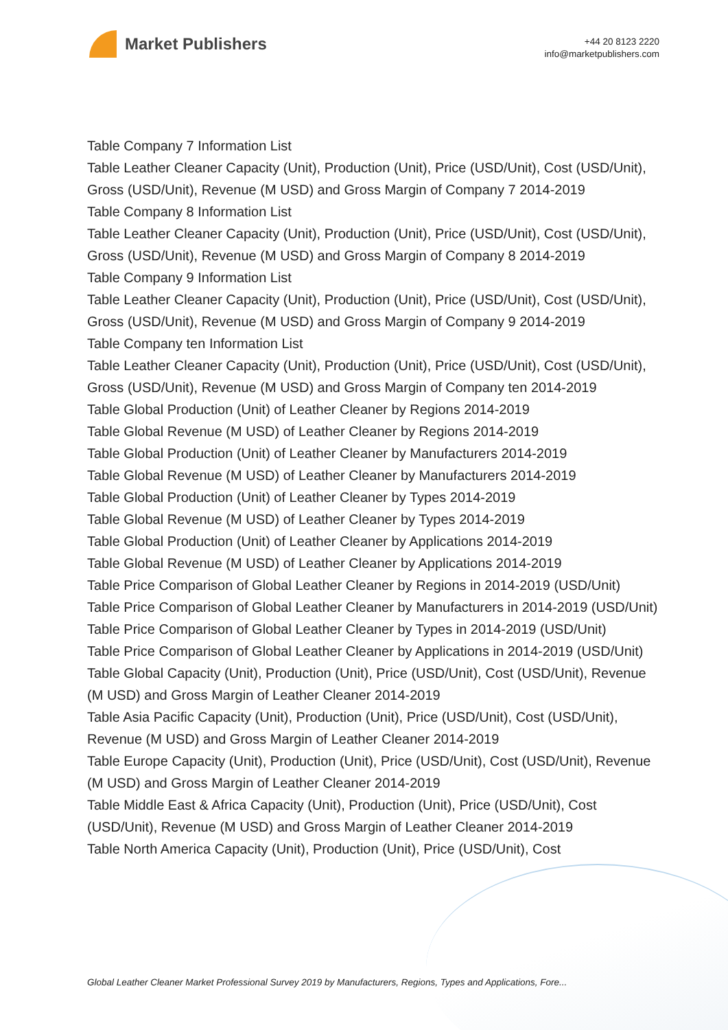Market Publishers
+44 20 8123 2220
info@marketpublishers.com
Table Company 7 Information List
Table Leather Cleaner Capacity (Unit), Production (Unit), Price (USD/Unit), Cost (USD/Unit), Gross (USD/Unit), Revenue (M USD) and Gross Margin of Company 7 2014-2019
Table Company 8 Information List
Table Leather Cleaner Capacity (Unit), Production (Unit), Price (USD/Unit), Cost (USD/Unit), Gross (USD/Unit), Revenue (M USD) and Gross Margin of Company 8 2014-2019
Table Company 9 Information List
Table Leather Cleaner Capacity (Unit), Production (Unit), Price (USD/Unit), Cost (USD/Unit), Gross (USD/Unit), Revenue (M USD) and Gross Margin of Company 9 2014-2019
Table Company ten Information List
Table Leather Cleaner Capacity (Unit), Production (Unit), Price (USD/Unit), Cost (USD/Unit), Gross (USD/Unit), Revenue (M USD) and Gross Margin of Company ten 2014-2019
Table Global Production (Unit) of Leather Cleaner by Regions 2014-2019
Table Global Revenue (M USD) of Leather Cleaner by Regions 2014-2019
Table Global Production (Unit) of Leather Cleaner by Manufacturers 2014-2019
Table Global Revenue (M USD) of Leather Cleaner by Manufacturers 2014-2019
Table Global Production (Unit) of Leather Cleaner by Types 2014-2019
Table Global Revenue (M USD) of Leather Cleaner by Types 2014-2019
Table Global Production (Unit) of Leather Cleaner by Applications 2014-2019
Table Global Revenue (M USD) of Leather Cleaner by Applications 2014-2019
Table Price Comparison of Global Leather Cleaner by Regions in 2014-2019 (USD/Unit)
Table Price Comparison of Global Leather Cleaner by Manufacturers in 2014-2019 (USD/Unit)
Table Price Comparison of Global Leather Cleaner by Types in 2014-2019 (USD/Unit)
Table Price Comparison of Global Leather Cleaner by Applications in 2014-2019 (USD/Unit)
Table Global Capacity (Unit), Production (Unit), Price (USD/Unit), Cost (USD/Unit), Revenue (M USD) and Gross Margin of Leather Cleaner 2014-2019
Table Asia Pacific Capacity (Unit), Production (Unit), Price (USD/Unit), Cost (USD/Unit), Revenue (M USD) and Gross Margin of Leather Cleaner 2014-2019
Table Europe Capacity (Unit), Production (Unit), Price (USD/Unit), Cost (USD/Unit), Revenue (M USD) and Gross Margin of Leather Cleaner 2014-2019
Table Middle East & Africa Capacity (Unit), Production (Unit), Price (USD/Unit), Cost (USD/Unit), Revenue (M USD) and Gross Margin of Leather Cleaner 2014-2019
Table North America Capacity (Unit), Production (Unit), Price (USD/Unit), Cost
Global Leather Cleaner Market Professional Survey 2019 by Manufacturers, Regions, Types and Applications, Fore...